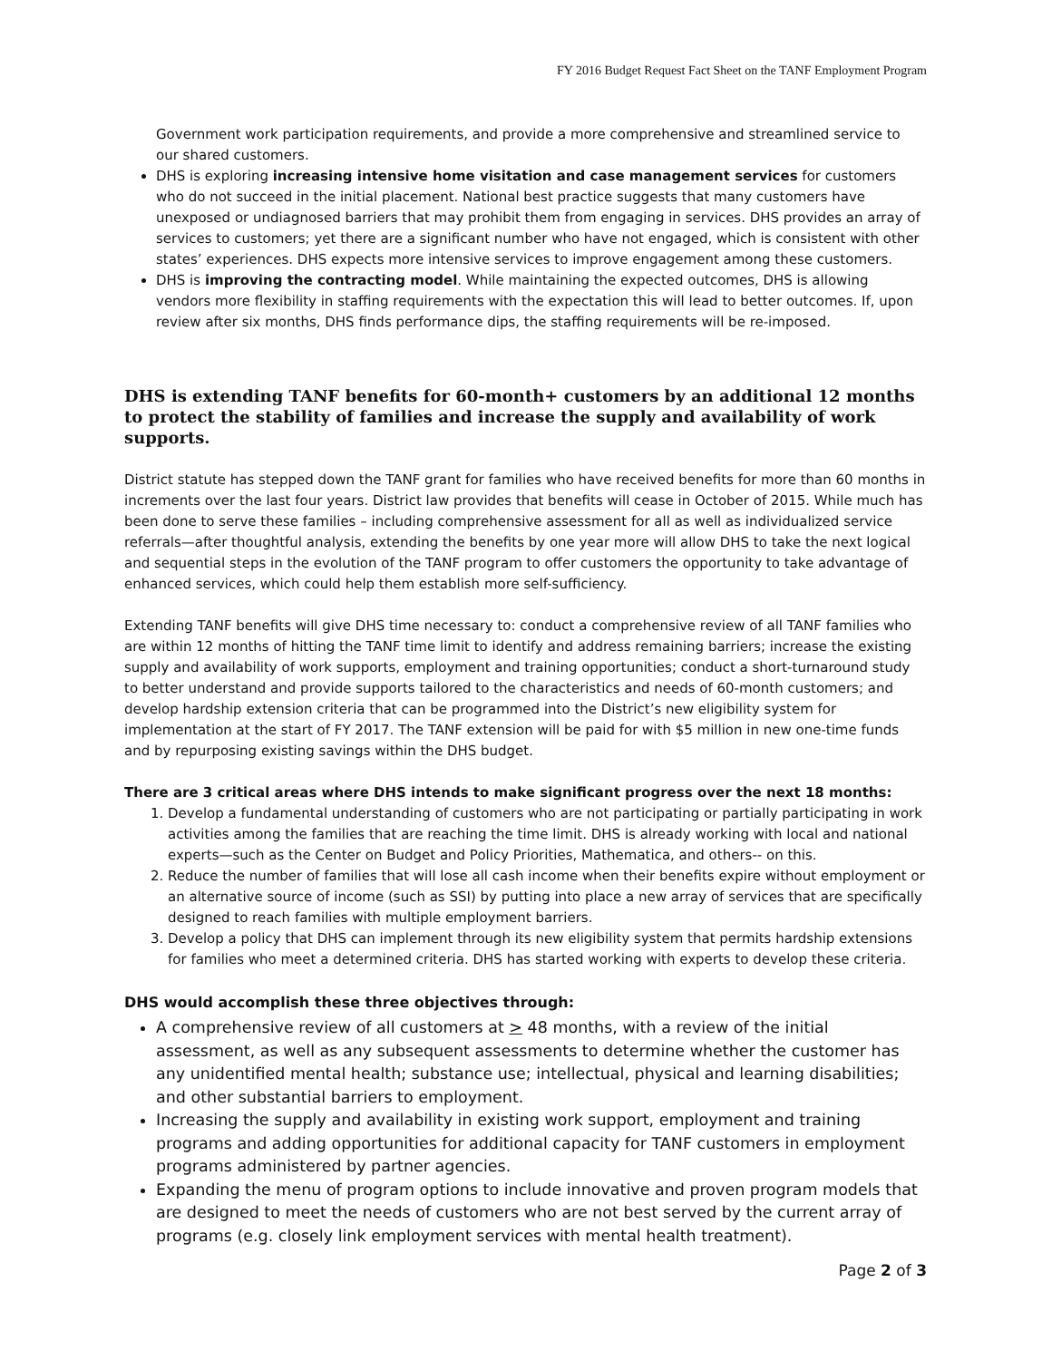FY 2016 Budget Request Fact Sheet on the TANF Employment Program
Government work participation requirements, and provide a more comprehensive and streamlined service to our shared customers.
DHS is exploring increasing intensive home visitation and case management services for customers who do not succeed in the initial placement. National best practice suggests that many customers have unexposed or undiagnosed barriers that may prohibit them from engaging in services. DHS provides an array of services to customers; yet there are a significant number who have not engaged, which is consistent with other states’ experiences. DHS expects more intensive services to improve engagement among these customers.
DHS is improving the contracting model. While maintaining the expected outcomes, DHS is allowing vendors more flexibility in staffing requirements with the expectation this will lead to better outcomes. If, upon review after six months, DHS finds performance dips, the staffing requirements will be re-imposed.
DHS is extending TANF benefits for 60-month+ customers by an additional 12 months to protect the stability of families and increase the supply and availability of work supports.
District statute has stepped down the TANF grant for families who have received benefits for more than 60 months in increments over the last four years. District law provides that benefits will cease in October of 2015. While much has been done to serve these families – including comprehensive assessment for all as well as individualized service referrals—after thoughtful analysis, extending the benefits by one year more will allow DHS to take the next logical and sequential steps in the evolution of the TANF program to offer customers the opportunity to take advantage of enhanced services, which could help them establish more self-sufficiency.
Extending TANF benefits will give DHS time necessary to: conduct a comprehensive review of all TANF families who are within 12 months of hitting the TANF time limit to identify and address remaining barriers; increase the existing supply and availability of work supports, employment and training opportunities; conduct a short-turnaround study to better understand and provide supports tailored to the characteristics and needs of 60-month customers; and develop hardship extension criteria that can be programmed into the District’s new eligibility system for implementation at the start of FY 2017. The TANF extension will be paid for with $5 million in new one-time funds and by repurposing existing savings within the DHS budget.
There are 3 critical areas where DHS intends to make significant progress over the next 18 months:
1. Develop a fundamental understanding of customers who are not participating or partially participating in work activities among the families that are reaching the time limit. DHS is already working with local and national experts—such as the Center on Budget and Policy Priorities, Mathematica, and others-- on this.
2. Reduce the number of families that will lose all cash income when their benefits expire without employment or an alternative source of income (such as SSI) by putting into place a new array of services that are specifically designed to reach families with multiple employment barriers.
3. Develop a policy that DHS can implement through its new eligibility system that permits hardship extensions for families who meet a determined criteria. DHS has started working with experts to develop these criteria.
DHS would accomplish these three objectives through:
A comprehensive review of all customers at > 48 months, with a review of the initial assessment, as well as any subsequent assessments to determine whether the customer has any unidentified mental health; substance use; intellectual, physical and learning disabilities; and other substantial barriers to employment.
Increasing the supply and availability in existing work support, employment and training programs and adding opportunities for additional capacity for TANF customers in employment programs administered by partner agencies.
Expanding the menu of program options to include innovative and proven program models that are designed to meet the needs of customers who are not best served by the current array of programs (e.g. closely link employment services with mental health treatment).
Page 2 of 3